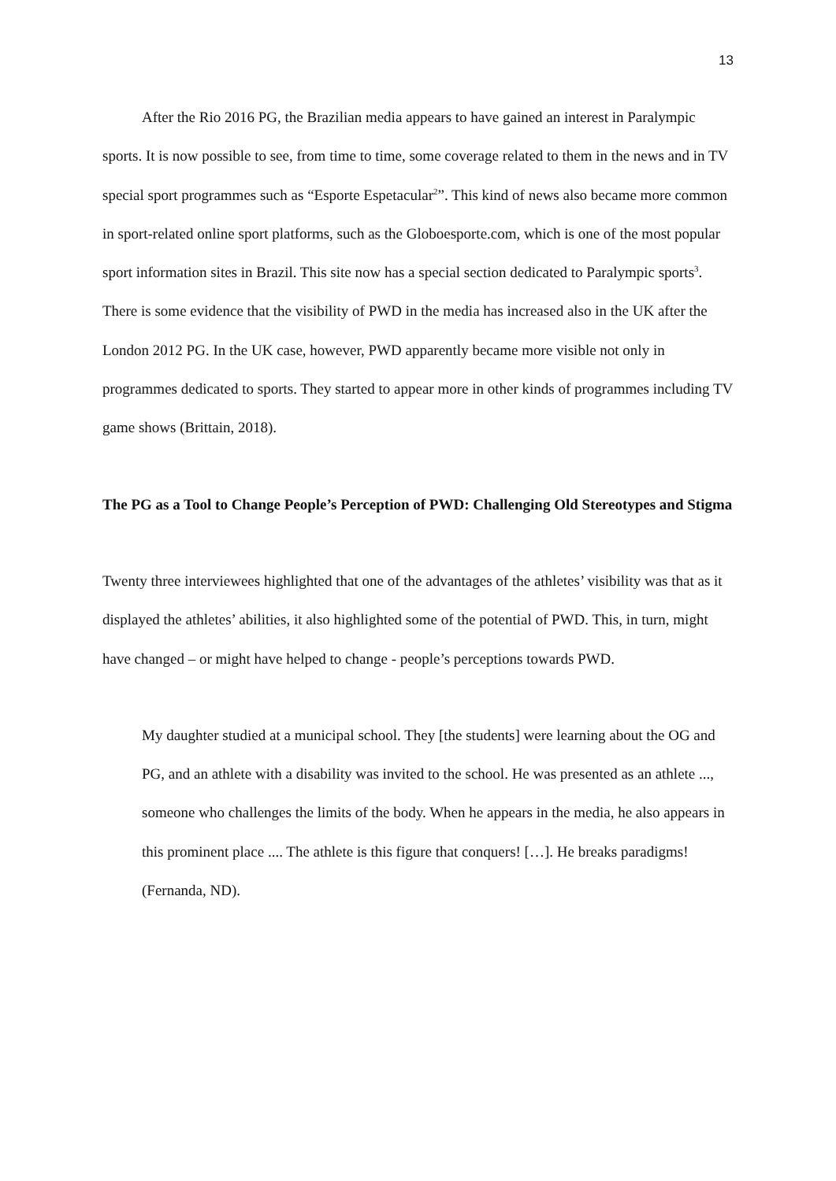13
After the Rio 2016 PG, the Brazilian media appears to have gained an interest in Paralympic sports. It is now possible to see, from time to time, some coverage related to them in the news and in TV special sport programmes such as “Esporte Espetacular<sup>2</sup>”. This kind of news also became more common in sport-related online sport platforms, such as the Globoesporte.com, which is one of the most popular sport information sites in Brazil. This site now has a special section dedicated to Paralympic sports<sup>3</sup>. There is some evidence that the visibility of PWD in the media has increased also in the UK after the London 2012 PG. In the UK case, however, PWD apparently became more visible not only in programmes dedicated to sports. They started to appear more in other kinds of programmes including TV game shows (Brittain, 2018).
The PG as a Tool to Change People’s Perception of PWD: Challenging Old Stereotypes and Stigma
Twenty three interviewees highlighted that one of the advantages of the athletes’ visibility was that as it displayed the athletes’ abilities, it also highlighted some of the potential of PWD. This, in turn, might have changed – or might have helped to change - people’s perceptions towards PWD.
My daughter studied at a municipal school. They [the students] were learning about the OG and PG, and an athlete with a disability was invited to the school. He was presented as an athlete ..., someone who challenges the limits of the body. When he appears in the media, he also appears in this prominent place .... The athlete is this figure that conquers! […]. He breaks paradigms! (Fernanda, ND).